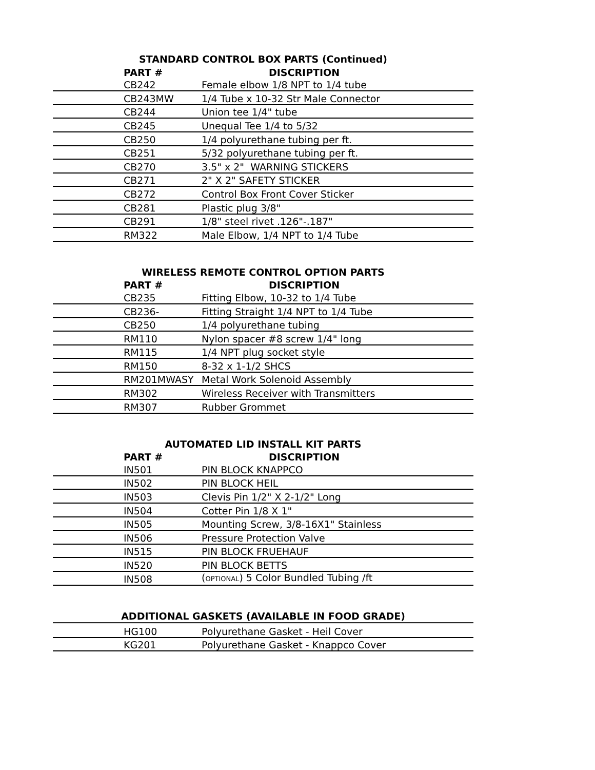STANDARD CONTROL BOX PARTS (Continued)
| PART # | DISCRIPTION |
| --- | --- |
| CB242 | Female elbow 1/8 NPT to 1/4 tube |
| CB243MW | 1/4 Tube x 10-32 Str Male Connector |
| CB244 | Union tee 1/4" tube |
| CB245 | Unequal Tee 1/4 to 5/32 |
| CB250 | 1/4 polyurethane tubing per ft. |
| CB251 | 5/32 polyurethane tubing per ft. |
| CB270 | 3.5" x 2" WARNING STICKERS |
| CB271 | 2" X 2" SAFETY STICKER |
| CB272 | Control Box Front Cover Sticker |
| CB281 | Plastic plug 3/8" |
| CB291 | 1/8" steel rivet .126"-.187" |
| RM322 | Male Elbow, 1/4 NPT to 1/4 Tube |
WIRELESS REMOTE CONTROL OPTION PARTS
| PART # | DISCRIPTION |
| --- | --- |
| CB235 | Fitting Elbow, 10-32 to 1/4 Tube |
| CB236- | Fitting Straight 1/4 NPT to 1/4 Tube |
| CB250 | 1/4 polyurethane tubing |
| RM110 | Nylon spacer #8 screw 1/4" long |
| RM115 | 1/4 NPT plug socket style |
| RM150 | 8-32 x 1-1/2 SHCS |
| RM201MWASY | Metal Work Solenoid Assembly |
| RM302 | Wireless Receiver with Transmitters |
| RM307 | Rubber Grommet |
AUTOMATED LID INSTALL KIT PARTS
| PART # | DISCRIPTION |
| --- | --- |
| IN501 | PIN BLOCK KNAPPCO |
| IN502 | PIN BLOCK HEIL |
| IN503 | Clevis Pin 1/2" X 2-1/2" Long |
| IN504 | Cotter Pin 1/8 X 1" |
| IN505 | Mounting Screw, 3/8-16X1" Stainless |
| IN506 | Pressure Protection Valve |
| IN515 | PIN BLOCK FRUEHAUF |
| IN520 | PIN BLOCK BETTS |
| IN508 | ( OPTIONAL ) 5 Color Bundled Tubing /ft |
ADDITIONAL GASKETS (AVAILABLE IN FOOD GRADE)
| HG100 | Polyurethane Gasket - Heil Cover |
| KG201 | Polyurethane Gasket - Knappco Cover |